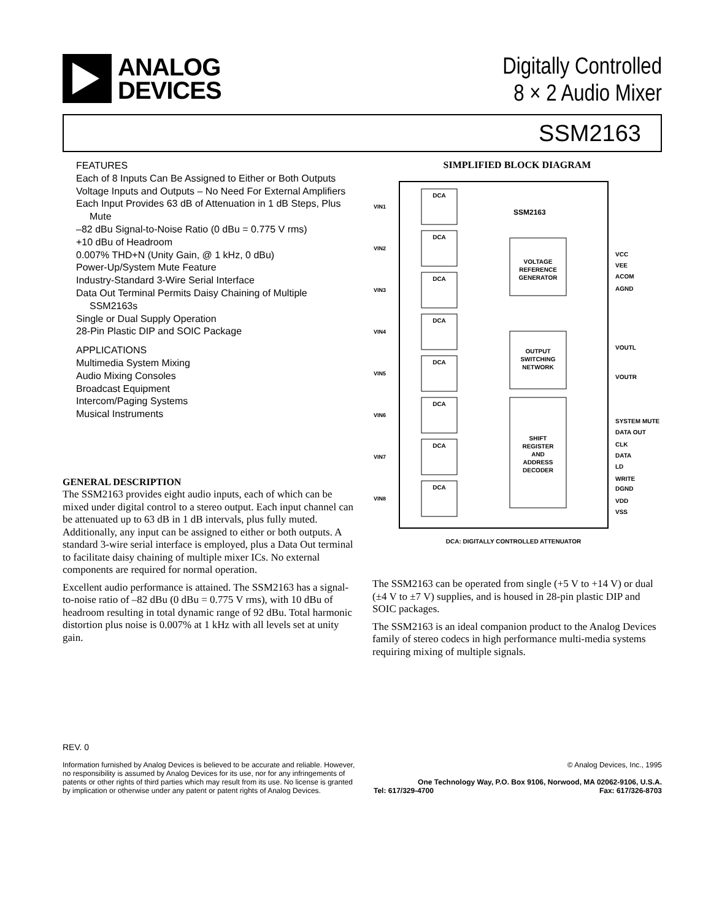ANALOG
DEVICES
Digitally Controlled
8 × 2 Audio Mixer
SSM2163
FEATURES
Each of 8 Inputs Can Be Assigned to Either or Both Outputs
Voltage Inputs and Outputs – No Need For External Amplifiers
Each Input Provides 63 dB of Attenuation in 1 dB Steps, Plus Mute
–82 dBu Signal-to-Noise Ratio (0 dBu = 0.775 V rms)
+10 dBu of Headroom
0.007% THD+N (Unity Gain, @ 1 kHz, 0 dBu)
Power-Up/System Mute Feature
Industry-Standard 3-Wire Serial Interface
Data Out Terminal Permits Daisy Chaining of Multiple SSM2163s
Single or Dual Supply Operation
28-Pin Plastic DIP and SOIC Package
APPLICATIONS
Multimedia System Mixing
Audio Mixing Consoles
Broadcast Equipment
Intercom/Paging Systems
Musical Instruments
GENERAL DESCRIPTION
The SSM2163 provides eight audio inputs, each of which can be mixed under digital control to a stereo output. Each input channel can be attenuated up to 63 dB in 1 dB intervals, plus fully muted. Additionally, any input can be assigned to either or both outputs. A standard 3-wire serial interface is employed, plus a Data Out terminal to facilitate daisy chaining of multiple mixer ICs. No external components are required for normal operation.
Excellent audio performance is attained. The SSM2163 has a signal-to-noise ratio of –82 dBu (0 dBu = 0.775 V rms), with 10 dBu of headroom resulting in total dynamic range of 92 dBu. Total harmonic distortion plus noise is 0.007% at 1 kHz with all levels set at unity gain.
SIMPLIFIED BLOCK DIAGRAM
SSM2163
DCA
DCA
DCA
DCA
DCA
DCA
DCA
DCA
VOLTAGE
REFERENCE
GENERATOR
OUTPUT
SWITCHING
NETWORK
SHIFT
REGISTER
AND
ADDRESS
DECODER
VIN1
VIN2
VIN3
VIN4
VIN5
VIN6
VIN7
VIN8
VCC
VEE
ACOM
AGND
VOUTL
VOUTR
SYSTEM MUTE
DATA OUT
CLK
DATA
LD
WRITE
DGND
VDD
VSS
DCA: DIGITALLY CONTROLLED ATTENUATOR
The SSM2163 can be operated from single (+5 V to +14 V) or dual (±4 V to ±7 V) supplies, and is housed in 28-pin plastic DIP and SOIC packages.
The SSM2163 is an ideal companion product to the Analog Devices family of stereo codecs in high performance multi-media systems requiring mixing of multiple signals.
REV. 0
Information furnished by Analog Devices is believed to be accurate and reliable. However, no responsibility is assumed by Analog Devices for its use, nor for any infringements of patents or other rights of third parties which may result from its use. No license is granted by implication or otherwise under any patent or patent rights of Analog Devices.
© Analog Devices, Inc., 1995
One Technology Way, P.O. Box 9106, Norwood, MA 02062-9106, U.S.A.
Tel: 617/329-4700 Fax: 617/326-8703